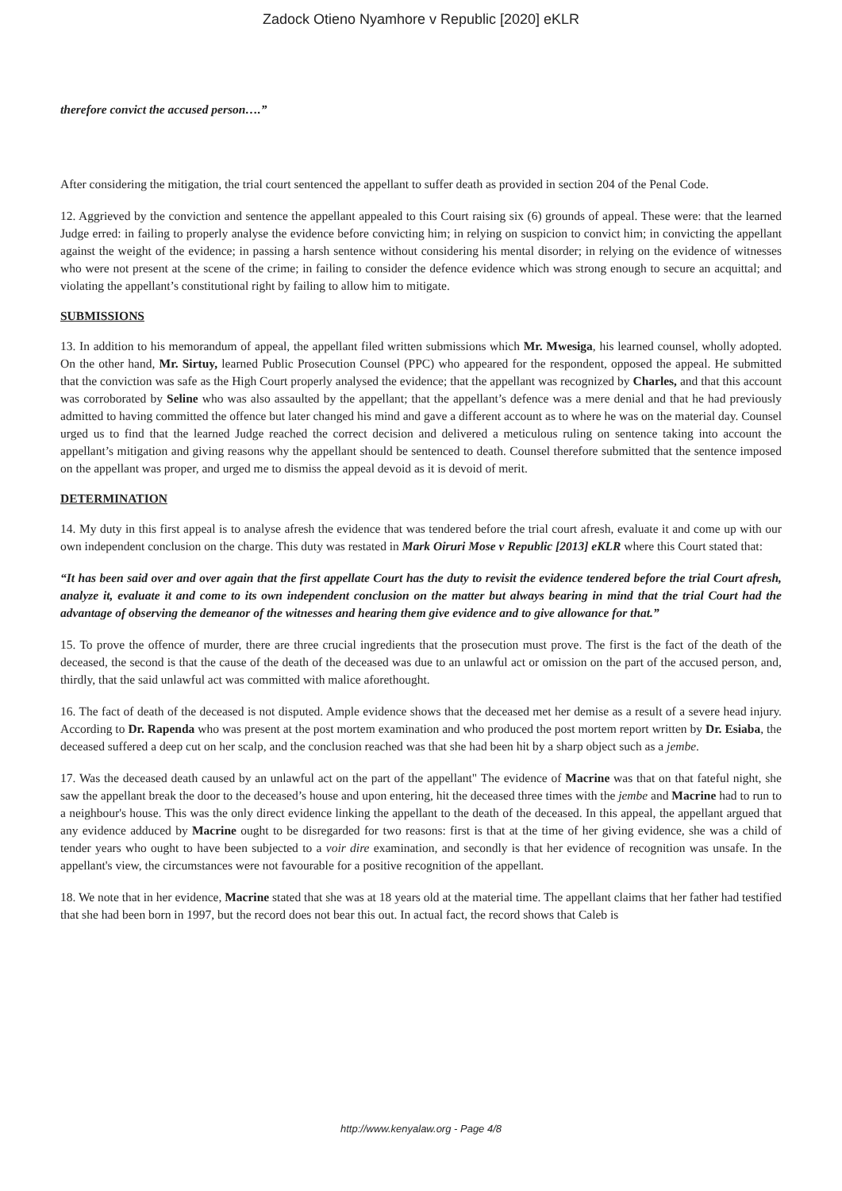Zadock Otieno Nyamhore v Republic [2020] eKLR
therefore convict the accused person….”
After considering the mitigation, the trial court sentenced the appellant to suffer death as provided in section 204 of the Penal Code.
12. Aggrieved by the conviction and sentence the appellant appealed to this Court raising six (6) grounds of appeal. These were: that the learned Judge erred: in failing to properly analyse the evidence before convicting him; in relying on suspicion to convict him; in convicting the appellant against the weight of the evidence; in passing a harsh sentence without considering his mental disorder; in relying on the evidence of witnesses who were not present at the scene of the crime; in failing to consider the defence evidence which was strong enough to secure an acquittal; and violating the appellant’s constitutional right by failing to allow him to mitigate.
SUBMISSIONS
13. In addition to his memorandum of appeal, the appellant filed written submissions which Mr. Mwesiga, his learned counsel, wholly adopted. On the other hand, Mr. Sirtuy, learned Public Prosecution Counsel (PPC) who appeared for the respondent, opposed the appeal. He submitted that the conviction was safe as the High Court properly analysed the evidence; that the appellant was recognized by Charles, and that this account was corroborated by Seline who was also assaulted by the appellant; that the appellant’s defence was a mere denial and that he had previously admitted to having committed the offence but later changed his mind and gave a different account as to where he was on the material day. Counsel urged us to find that the learned Judge reached the correct decision and delivered a meticulous ruling on sentence taking into account the appellant’s mitigation and giving reasons why the appellant should be sentenced to death. Counsel therefore submitted that the sentence imposed on the appellant was proper, and urged me to dismiss the appeal devoid as it is devoid of merit.
DETERMINATION
14. My duty in this first appeal is to analyse afresh the evidence that was tendered before the trial court afresh, evaluate it and come up with our own independent conclusion on the charge. This duty was restated in Mark Oiruri Mose v Republic [2013] eKLR where this Court stated that:
“It has been said over and over again that the first appellate Court has the duty to revisit the evidence tendered before the trial Court afresh, analyze it, evaluate it and come to its own independent conclusion on the matter but always bearing in mind that the trial Court had the advantage of observing the demeanor of the witnesses and hearing them give evidence and to give allowance for that.”
15. To prove the offence of murder, there are three crucial ingredients that the prosecution must prove. The first is the fact of the death of the deceased, the second is that the cause of the death of the deceased was due to an unlawful act or omission on the part of the accused person, and, thirdly, that the said unlawful act was committed with malice aforethought.
16. The fact of death of the deceased is not disputed. Ample evidence shows that the deceased met her demise as a result of a severe head injury. According to Dr. Rapenda who was present at the post mortem examination and who produced the post mortem report written by Dr. Esiaba, the deceased suffered a deep cut on her scalp, and the conclusion reached was that she had been hit by a sharp object such as a jembe.
17. Was the deceased death caused by an unlawful act on the part of the appellant" The evidence of Macrine was that on that fateful night, she saw the appellant break the door to the deceased’s house and upon entering, hit the deceased three times with the jembe and Macrine had to run to a neighbour's house. This was the only direct evidence linking the appellant to the death of the deceased. In this appeal, the appellant argued that any evidence adduced by Macrine ought to be disregarded for two reasons: first is that at the time of her giving evidence, she was a child of tender years who ought to have been subjected to a voir dire examination, and secondly is that her evidence of recognition was unsafe. In the appellant's view, the circumstances were not favourable for a positive recognition of the appellant.
18. We note that in her evidence, Macrine stated that she was at 18 years old at the material time. The appellant claims that her father had testified that she had been born in 1997, but the record does not bear this out. In actual fact, the record shows that Caleb is
http://www.kenyalaw.org - Page 4/8